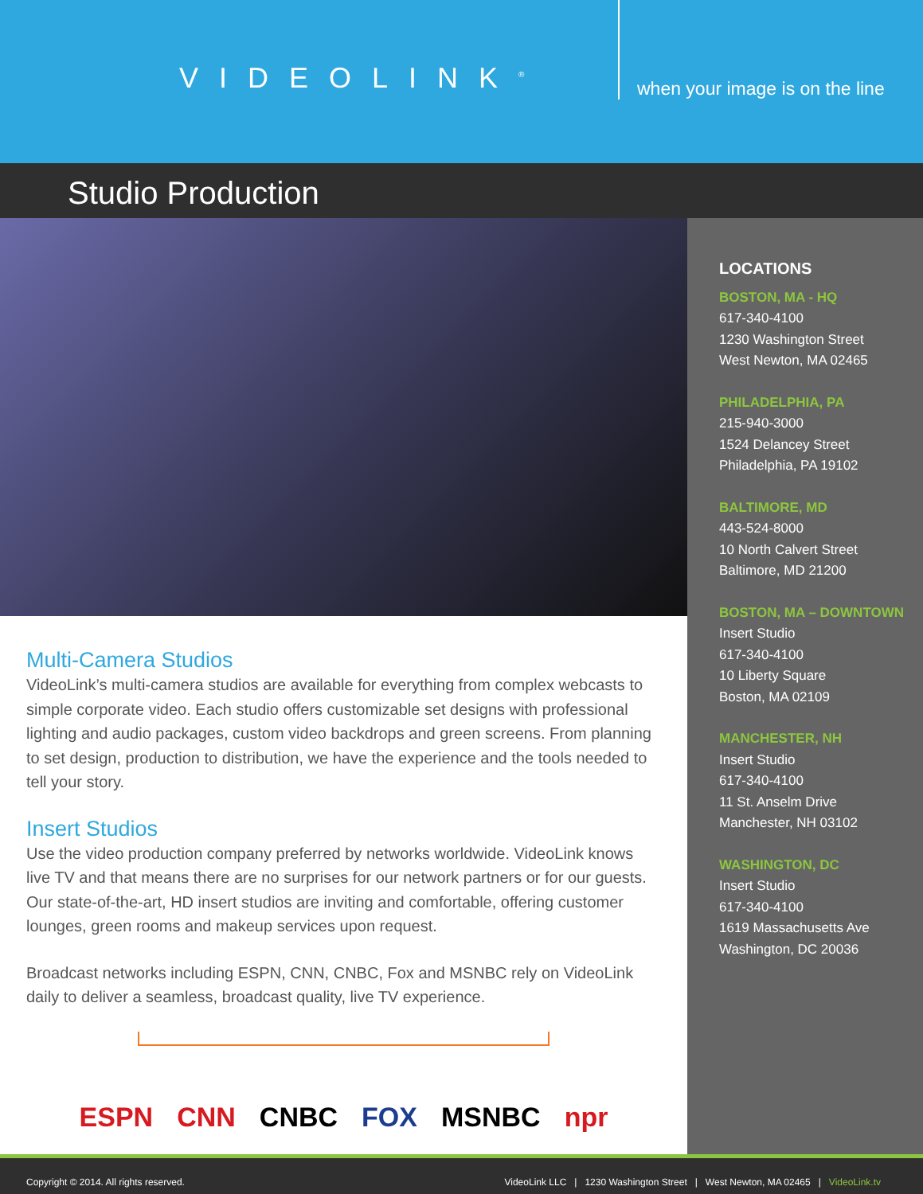VIDEOLINK<sup>®</sup>
when your image is on the line
Studio Production
Multi-Camera Studios
VideoLink’s multi-camera studios are available for everything from complex webcasts to simple corporate video. Each studio offers customizable set designs with professional lighting and audio packages, custom video backdrops and green screens. From planning to set design, production to distribution, we have the experience and the tools needed to tell your story.
Insert Studios
Use the video production company preferred by networks worldwide. VideoLink knows live TV and that means there are no surprises for our network partners or for our guests. Our state-of-the-art, HD insert studios are inviting and comfortable, offering customer lounges, green rooms and makeup services upon request.
Broadcast networks including ESPN, CNN, CNBC, Fox and MSNBC rely on VideoLink daily to deliver a seamless, broadcast quality, live TV experience.
ESPN CNN CNBC FOX MSNBC npr
LOCATIONS
BOSTON, MA - HQ
617-340-4100
1230 Washington Street
West Newton, MA 02465
PHILADELPHIA, PA
215-940-3000
1524 Delancey Street
Philadelphia, PA 19102
BALTIMORE, MD
443-524-8000
10 North Calvert Street
Baltimore, MD 21200
BOSTON, MA – DOWNTOWN
Insert Studio
617-340-4100
10 Liberty Square
Boston, MA 02109
MANCHESTER, NH
Insert Studio
617-340-4100
11 St. Anselm Drive
Manchester, NH 03102
WASHINGTON, DC
Insert Studio
617-340-4100
1619 Massachusetts Ave
Washington, DC 20036
Copyright © 2014. All rights reserved. VideoLink LLC | 1230 Washington Street | West Newton, MA 02465 | VideoLink.tv